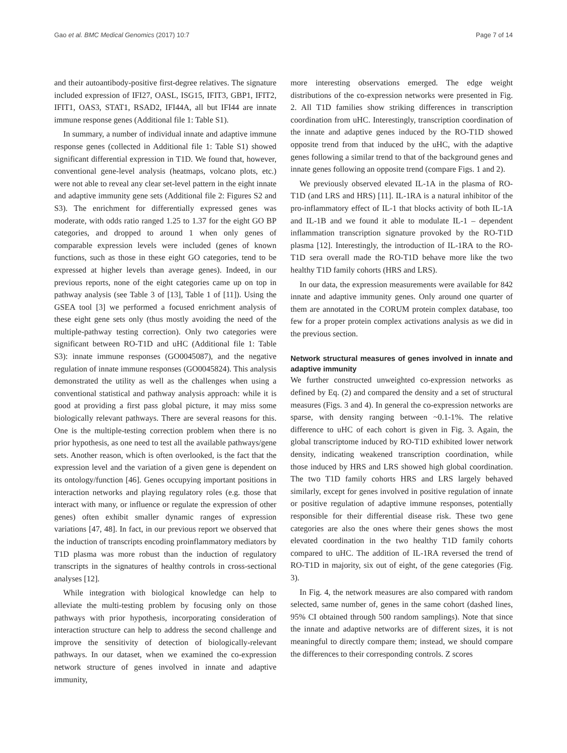Gao et al. BMC Medical Genomics (2017) 10:7 Page 7 of 14
and their autoantibody-positive first-degree relatives. The signature included expression of IFI27, OASL, ISG15, IFIT3, GBP1, IFIT2, IFIT1, OAS3, STAT1, RSAD2, IFI44A, all but IFI44 are innate immune response genes (Additional file 1: Table S1).
In summary, a number of individual innate and adaptive immune response genes (collected in Additional file 1: Table S1) showed significant differential expression in T1D. We found that, however, conventional gene-level analysis (heatmaps, volcano plots, etc.) were not able to reveal any clear set-level pattern in the eight innate and adaptive immunity gene sets (Additional file 2: Figures S2 and S3). The enrichment for differentially expressed genes was moderate, with odds ratio ranged 1.25 to 1.37 for the eight GO BP categories, and dropped to around 1 when only genes of comparable expression levels were included (genes of known functions, such as those in these eight GO categories, tend to be expressed at higher levels than average genes). Indeed, in our previous reports, none of the eight categories came up on top in pathway analysis (see Table 3 of [13], Table 1 of [11]). Using the GSEA tool [3] we performed a focused enrichment analysis of these eight gene sets only (thus mostly avoiding the need of the multiple-pathway testing correction). Only two categories were significant between RO-T1D and uHC (Additional file 1: Table S3): innate immune responses (GO0045087), and the negative regulation of innate immune responses (GO0045824). This analysis demonstrated the utility as well as the challenges when using a conventional statistical and pathway analysis approach: while it is good at providing a first pass global picture, it may miss some biologically relevant pathways. There are several reasons for this. One is the multiple-testing correction problem when there is no prior hypothesis, as one need to test all the available pathways/gene sets. Another reason, which is often overlooked, is the fact that the expression level and the variation of a given gene is dependent on its ontology/function [46]. Genes occupying important positions in interaction networks and playing regulatory roles (e.g. those that interact with many, or influence or regulate the expression of other genes) often exhibit smaller dynamic ranges of expression variations [47, 48]. In fact, in our previous report we observed that the induction of transcripts encoding proinflammatory mediators by T1D plasma was more robust than the induction of regulatory transcripts in the signatures of healthy controls in cross-sectional analyses [12].
While integration with biological knowledge can help to alleviate the multi-testing problem by focusing only on those pathways with prior hypothesis, incorporating consideration of interaction structure can help to address the second challenge and improve the sensitivity of detection of biologically-relevant pathways. In our dataset, when we examined the co-expression network structure of genes involved in innate and adaptive immunity,
more interesting observations emerged. The edge weight distributions of the co-expression networks were presented in Fig. 2. All T1D families show striking differences in transcription coordination from uHC. Interestingly, transcription coordination of the innate and adaptive genes induced by the RO-T1D showed opposite trend from that induced by the uHC, with the adaptive genes following a similar trend to that of the background genes and innate genes following an opposite trend (compare Figs. 1 and 2).
We previously observed elevated IL-1A in the plasma of RO-T1D (and LRS and HRS) [11]. IL-1RA is a natural inhibitor of the pro-inflammatory effect of IL-1 that blocks activity of both IL-1A and IL-1B and we found it able to modulate IL-1 – dependent inflammation transcription signature provoked by the RO-T1D plasma [12]. Interestingly, the introduction of IL-1RA to the RO-T1D sera overall made the RO-T1D behave more like the two healthy T1D family cohorts (HRS and LRS).
In our data, the expression measurements were available for 842 innate and adaptive immunity genes. Only around one quarter of them are annotated in the CORUM protein complex database, too few for a proper protein complex activations analysis as we did in the previous section.
Network structural measures of genes involved in innate and adaptive immunity
We further constructed unweighted co-expression networks as defined by Eq. (2) and compared the density and a set of structural measures (Figs. 3 and 4). In general the co-expression networks are sparse, with density ranging between ~0.1-1%. The relative difference to uHC of each cohort is given in Fig. 3. Again, the global transcriptome induced by RO-T1D exhibited lower network density, indicating weakened transcription coordination, while those induced by HRS and LRS showed high global coordination. The two T1D family cohorts HRS and LRS largely behaved similarly, except for genes involved in positive regulation of innate or positive regulation of adaptive immune responses, potentially responsible for their differential disease risk. These two gene categories are also the ones where their genes shows the most elevated coordination in the two healthy T1D family cohorts compared to uHC. The addition of IL-1RA reversed the trend of RO-T1D in majority, six out of eight, of the gene categories (Fig. 3).
In Fig. 4, the network measures are also compared with random selected, same number of, genes in the same cohort (dashed lines, 95% CI obtained through 500 random samplings). Note that since the innate and adaptive networks are of different sizes, it is not meaningful to directly compare them; instead, we should compare the differences to their corresponding controls. Z scores